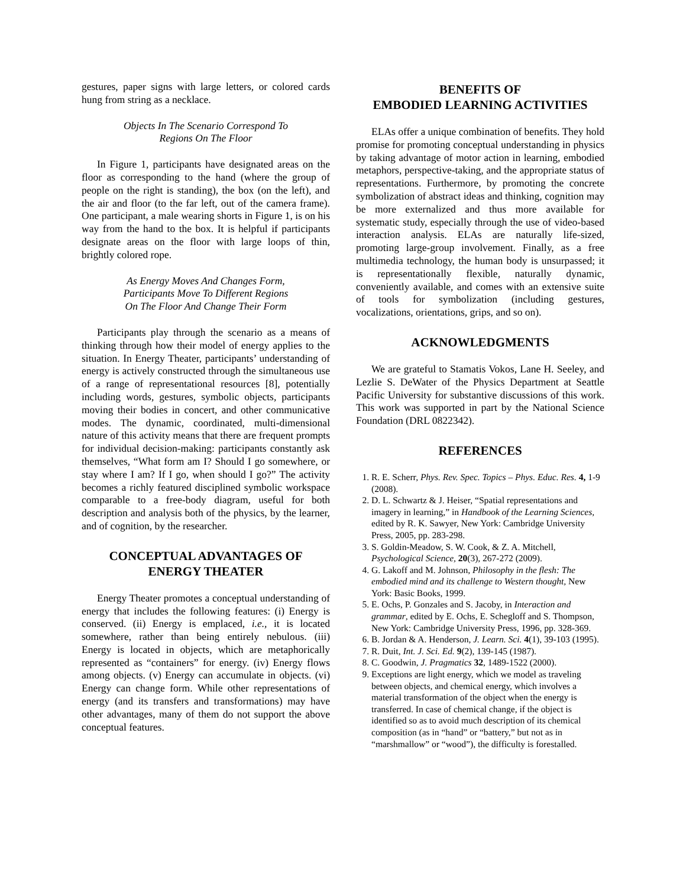gestures, paper signs with large letters, or colored cards hung from string as a necklace.
Objects In The Scenario Correspond To
Regions On The Floor
In Figure 1, participants have designated areas on the floor as corresponding to the hand (where the group of people on the right is standing), the box (on the left), and the air and floor (to the far left, out of the camera frame). One participant, a male wearing shorts in Figure 1, is on his way from the hand to the box. It is helpful if participants designate areas on the floor with large loops of thin, brightly colored rope.
As Energy Moves And Changes Form,
Participants Move To Different Regions
On The Floor And Change Their Form
Participants play through the scenario as a means of thinking through how their model of energy applies to the situation. In Energy Theater, participants’ understanding of energy is actively constructed through the simultaneous use of a range of representational resources [8], potentially including words, gestures, symbolic objects, participants moving their bodies in concert, and other communicative modes. The dynamic, coordinated, multi-dimensional nature of this activity means that there are frequent prompts for individual decision-making: participants constantly ask themselves, “What form am I? Should I go somewhere, or stay where I am? If I go, when should I go?” The activity becomes a richly featured disciplined symbolic workspace comparable to a free-body diagram, useful for both description and analysis both of the physics, by the learner, and of cognition, by the researcher.
CONCEPTUAL ADVANTAGES OF
ENERGY THEATER
Energy Theater promotes a conceptual understanding of energy that includes the following features: (i) Energy is conserved. (ii) Energy is emplaced, i.e., it is located somewhere, rather than being entirely nebulous. (iii) Energy is located in objects, which are metaphorically represented as “containers” for energy. (iv) Energy flows among objects. (v) Energy can accumulate in objects. (vi) Energy can change form. While other representations of energy (and its transfers and transformations) may have other advantages, many of them do not support the above conceptual features.
BENEFITS OF
EMBODIED LEARNING ACTIVITIES
ELAs offer a unique combination of benefits. They hold promise for promoting conceptual understanding in physics by taking advantage of motor action in learning, embodied metaphors, perspective-taking, and the appropriate status of representations. Furthermore, by promoting the concrete symbolization of abstract ideas and thinking, cognition may be more externalized and thus more available for systematic study, especially through the use of video-based interaction analysis. ELAs are naturally life-sized, promoting large-group involvement. Finally, as a free multimedia technology, the human body is unsurpassed; it is representationally flexible, naturally dynamic, conveniently available, and comes with an extensive suite of tools for symbolization (including gestures, vocalizations, orientations, grips, and so on).
ACKNOWLEDGMENTS
We are grateful to Stamatis Vokos, Lane H. Seeley, and Lezlie S. DeWater of the Physics Department at Seattle Pacific University for substantive discussions of this work. This work was supported in part by the National Science Foundation (DRL 0822342).
REFERENCES
1. R. E. Scherr, Phys. Rev. Spec. Topics – Phys. Educ. Res. 4, 1-9 (2008).
2. D. L. Schwartz & J. Heiser, “Spatial representations and imagery in learning,” in Handbook of the Learning Sciences, edited by R. K. Sawyer, New York: Cambridge University Press, 2005, pp. 283-298.
3. S. Goldin-Meadow, S. W. Cook, & Z. A. Mitchell, Psychological Science, 20(3), 267-272 (2009).
4. G. Lakoff and M. Johnson, Philosophy in the flesh: The embodied mind and its challenge to Western thought, New York: Basic Books, 1999.
5. E. Ochs, P. Gonzales and S. Jacoby, in Interaction and grammar, edited by E. Ochs, E. Schegloff and S. Thompson, New York: Cambridge University Press, 1996, pp. 328-369.
6. B. Jordan & A. Henderson, J. Learn. Sci. 4(1), 39-103 (1995).
7. R. Duit, Int. J. Sci. Ed. 9(2), 139-145 (1987).
8. C. Goodwin, J. Pragmatics 32, 1489-1522 (2000).
9. Exceptions are light energy, which we model as traveling between objects, and chemical energy, which involves a material transformation of the object when the energy is transferred. In case of chemical change, if the object is identified so as to avoid much description of its chemical composition (as in “hand” or “battery,” but not as in “marshmallow” or “wood”), the difficulty is forestalled.